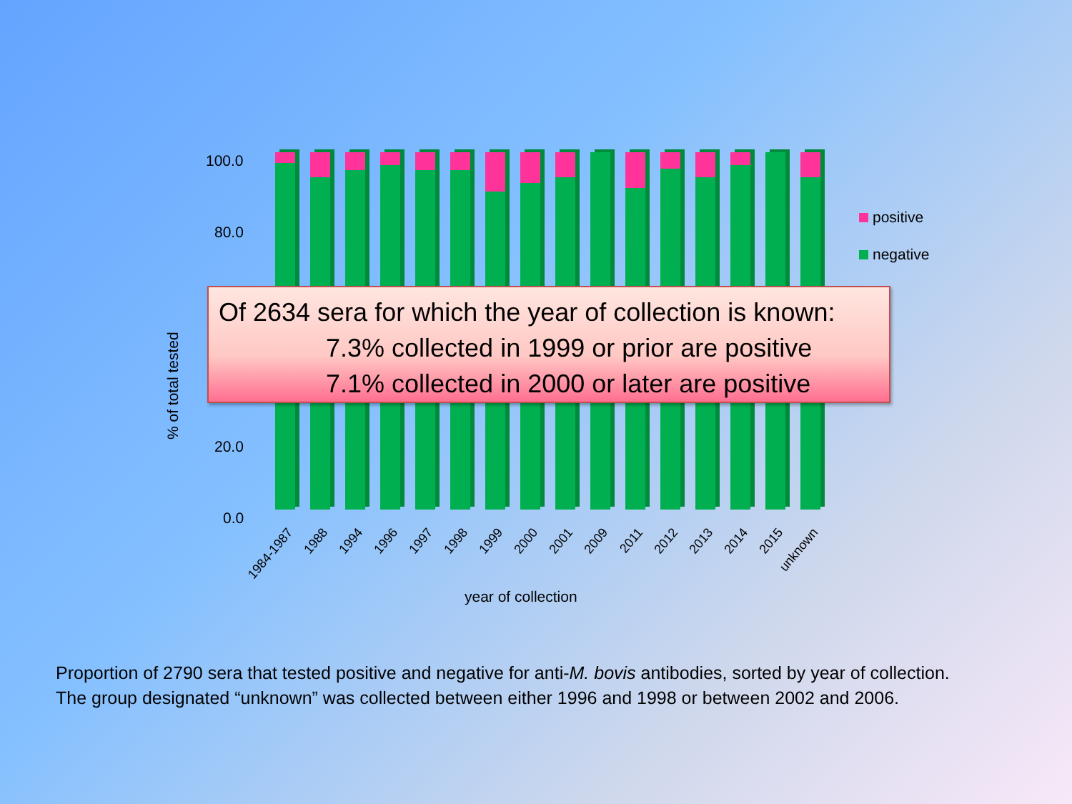% of total tested
100.0
80.0
20.0
0.0
1984-1987 1988 1994 1996 1997 1998 1999 2000 2001 2009 2011 2012 2013 2014 2015 unknown
year of collection
positive
negative
Of 2634 sera for which the year of collection is known:
7.3% collected in 1999 or prior are positive
7.1% collected in 2000 or later are positive
Proportion of 2790 sera that tested positive and negative for anti-M. bovis antibodies, sorted by year of collection.
The group designated “unknown” was collected between either 1996 and 1998 or between 2002 and 2006.